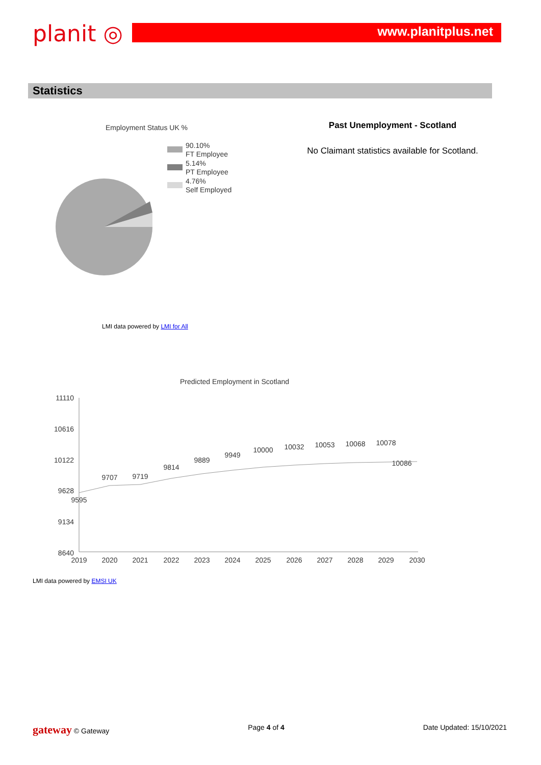planit ◎ www.planitplus.net
Statistics
Employment Status UK %
90.10%
FT Employee
5.14%
PT Employee
4.76%
Self Employed
LMI data powered by LMI for All
Past Unemployment - Scotland
No Claimant statistics available for Scotland.
Predicted Employment in Scotland
11110
10616
10122
9628
9134
8640
2019
2020
2021
2022
2023
2024
2025
2026
2027
2028
2029
2030
9595
9707
9719
9814
9889
9949
10000
10032
10053
10068
10078
10086
LMI data powered by EMSI UK
gateway © Gateway Page 4 of 4 Date Updated: 15/10/2021